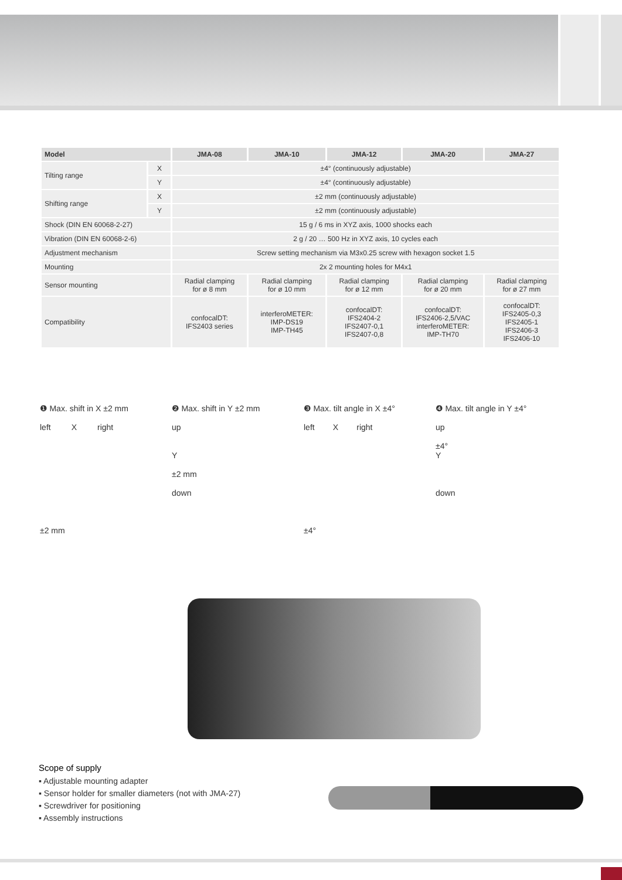| Model | | JMA-08 | JMA-10 | JMA-12 | JMA-20 | JMA-27 |
| --- | --- | --- | --- | --- | --- | --- |
| Tilting range | X | ±4° (continuously adjustable) | | | | |
| | Y | ±4° (continuously adjustable) | | | | |
| Shifting range | X | ±2 mm (continuously adjustable) | | | | |
| | Y | ±2 mm (continuously adjustable) | | | | |
| Shock (DIN EN 60068-2-27) | | 15 g / 6 ms in XYZ axis, 1000 shocks each | | | | |
| Vibration (DIN EN 60068-2-6) | | 2 g / 20 … 500 Hz in XYZ axis, 10 cycles each | | | | |
| Adjustment mechanism | | Screw setting mechanism via M3x0.25 screw with hexagon socket 1.5 | | | | |
| Mounting | | 2x 2 mounting holes for M4x1 | | | | |
| Sensor mounting | | Radial clamping for ø 8 mm | Radial clamping for ø 10 mm | Radial clamping for ø 12 mm | Radial clamping for ø 20 mm | Radial clamping for ø 27 mm |
| Compatibility | | confocalDT: IFS2403 series | interferoMETER: IMP-DS19 IMP-TH45 | confocalDT: IFS2404-2 IFS2407-0,1 IFS2407-0,8 | confocalDT: IFS2406-2,5/VAC interferoMETER: IMP-TH70 | confocalDT: IFS2405-0,3 IFS2405-1 IFS2406-3 IFS2406-10 |
❶ Max. shift in X ±2 mm
left X right
±2 mm
❷ Max. shift in Y ±2 mm
up
Y
±2 mm
down
❸ Max. tilt angle in X ±4°
left X right
±4°
❹ Max. tilt angle in Y ±4°
up
±4°
Y
down
Scope of supply
▪ Adjustable mounting adapter
▪ Sensor holder for smaller diameters (not with JMA-27)
▪ Screwdriver for positioning
▪ Assembly instructions